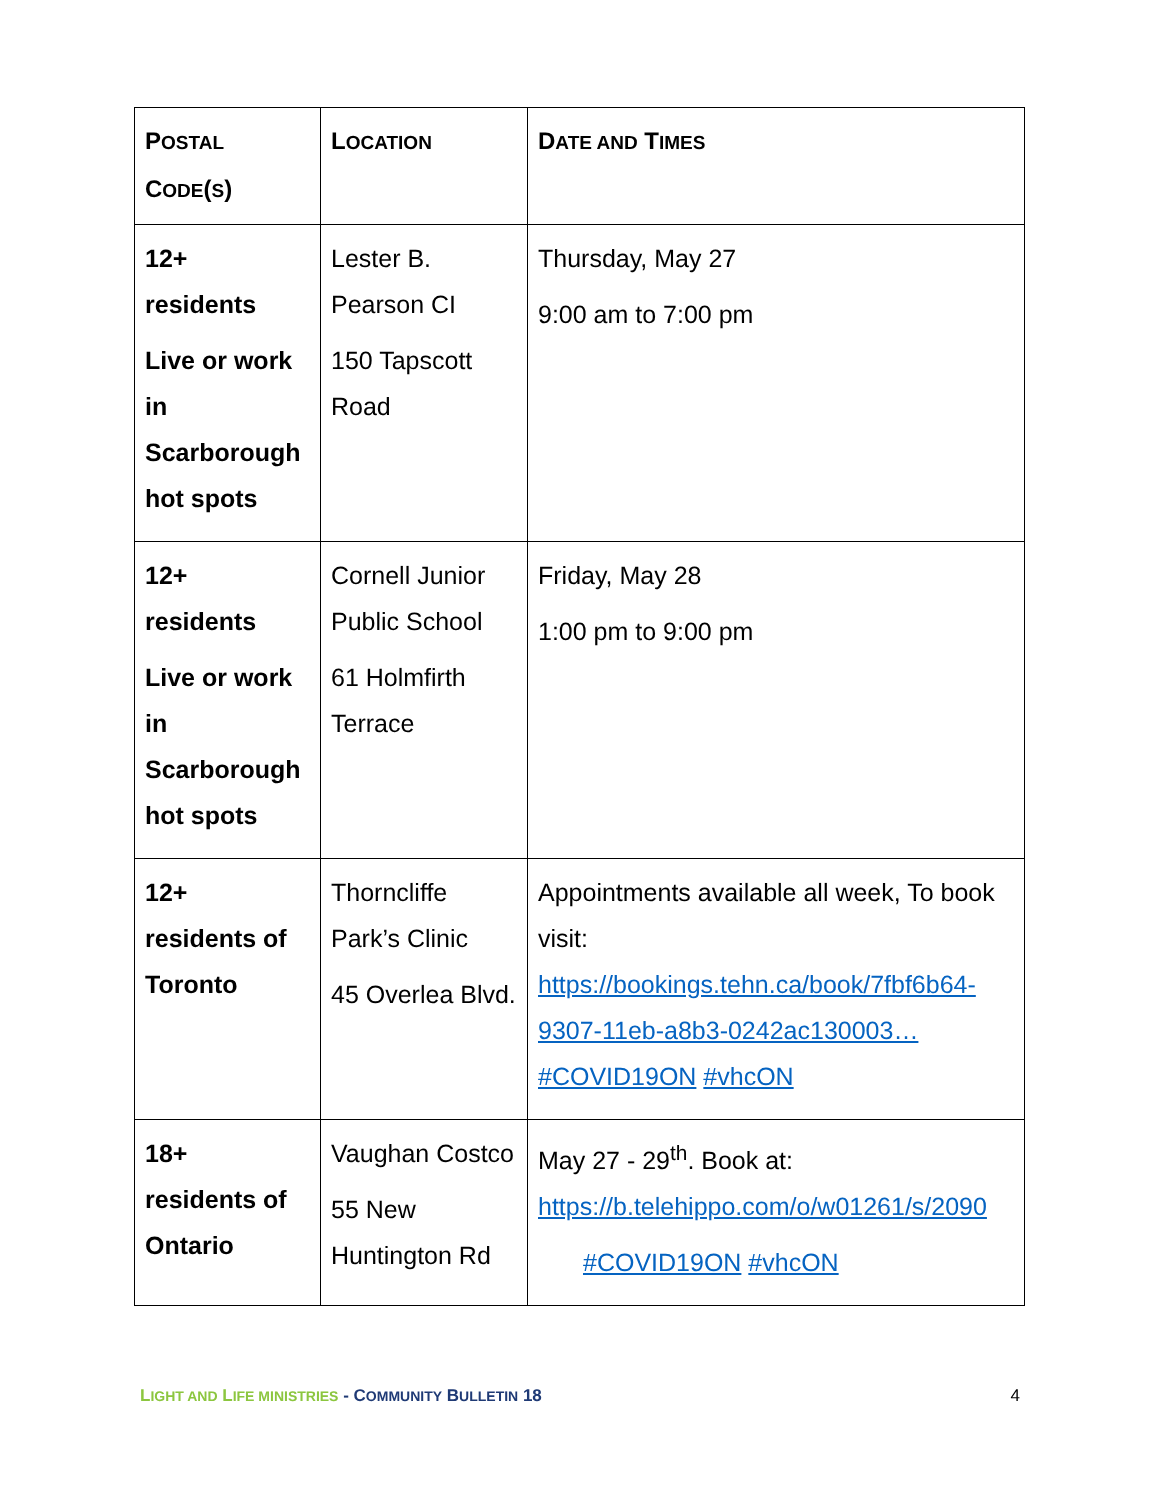| P OSTAL C ODE ( S ) | L OCATION | D ATE AND T IMES |
| --- | --- | --- |
| 12+ residents Live or work in Scarborough hot spots | Lester B. Pearson CI 150 Tapscott Road | Thursday, May 27 9:00 am to 7:00 pm |
| 12+ residents Live or work in Scarborough hot spots | Cornell Junior Public School 61 Holmfirth Terrace | Friday, May 28 1:00 pm to 9:00 pm |
| 12+ residents of Toronto | Thorncliffe Park’s Clinic 45 Overlea Blvd. | Appointments available all week, To book visit: https://bookings.tehn.ca/book/7fbf6b64-9307-11eb-a8b3-0242ac130003… #COVID19ON #vhcON |
| 18+ residents of Ontario | Vaughan Costco 55 New Huntington Rd | May 27 - 29<sup>th</sup>. Book at: https://b.telehippo.com/o/w01261/s/2090 #COVID19ON #vhcON |
LIGHT AND LIFE MINISTRIES - COMMUNITY BULLETIN 18 4